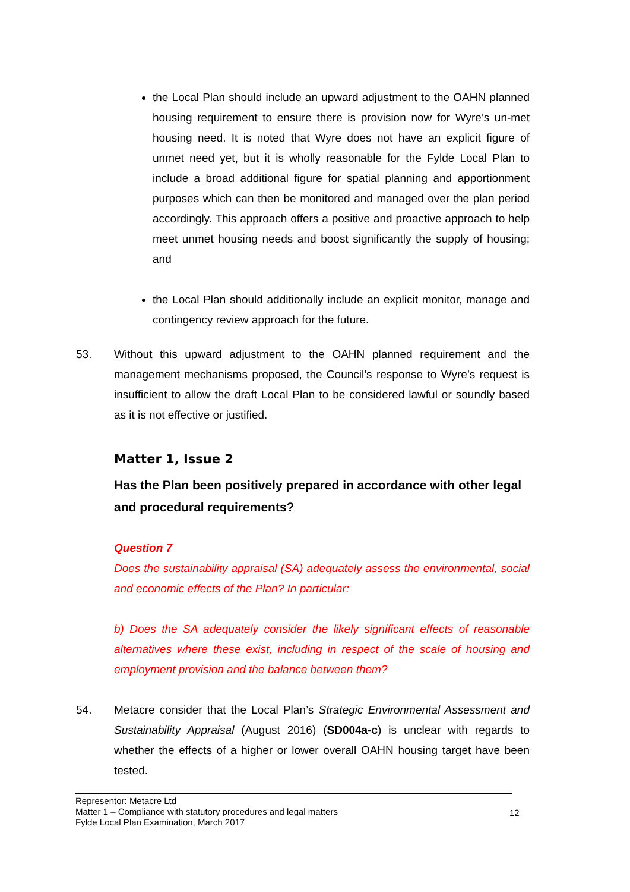the Local Plan should include an upward adjustment to the OAHN planned housing requirement to ensure there is provision now for Wyre’s un-met housing need. It is noted that Wyre does not have an explicit figure of unmet need yet, but it is wholly reasonable for the Fylde Local Plan to include a broad additional figure for spatial planning and apportionment purposes which can then be monitored and managed over the plan period accordingly. This approach offers a positive and proactive approach to help meet unmet housing needs and boost significantly the supply of housing; and
the Local Plan should additionally include an explicit monitor, manage and contingency review approach for the future.
53. Without this upward adjustment to the OAHN planned requirement and the management mechanisms proposed, the Council’s response to Wyre’s request is insufficient to allow the draft Local Plan to be considered lawful or soundly based as it is not effective or justified.
Matter 1, Issue 2
Has the Plan been positively prepared in accordance with other legal and procedural requirements?
Question 7
Does the sustainability appraisal (SA) adequately assess the environmental, social and economic effects of the Plan? In particular:
b) Does the SA adequately consider the likely significant effects of reasonable alternatives where these exist, including in respect of the scale of housing and employment provision and the balance between them?
54. Metacre consider that the Local Plan’s Strategic Environmental Assessment and Sustainability Appraisal (August 2016) (SD004a-c) is unclear with regards to whether the effects of a higher or lower overall OAHN housing target have been tested.
Representor: Metacre Ltd
Matter 1 – Compliance with statutory procedures and legal matters
Fylde Local Plan Examination, March 2017
12